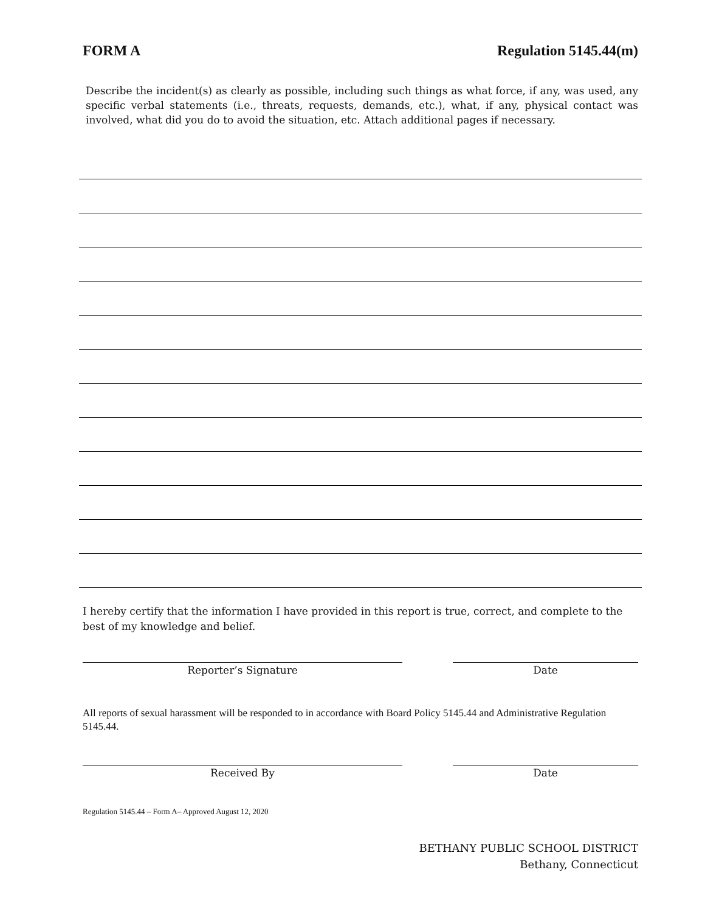FORM A Regulation 5145.44(m)
Describe the incident(s) as clearly as possible, including such things as what force, if any, was used, any specific verbal statements (i.e., threats, requests, demands, etc.), what, if any, physical contact was involved, what did you do to avoid the situation, etc. Attach additional pages if necessary.
I hereby certify that the information I have provided in this report is true, correct, and complete to the best of my knowledge and belief.
Reporter’s Signature Date
All reports of sexual harassment will be responded to in accordance with Board Policy 5145.44 and Administrative Regulation 5145.44.
Received By Date
Regulation 5145.44 – Form A– Approved August 12, 2020
BETHANY PUBLIC SCHOOL DISTRICT
Bethany, Connecticut